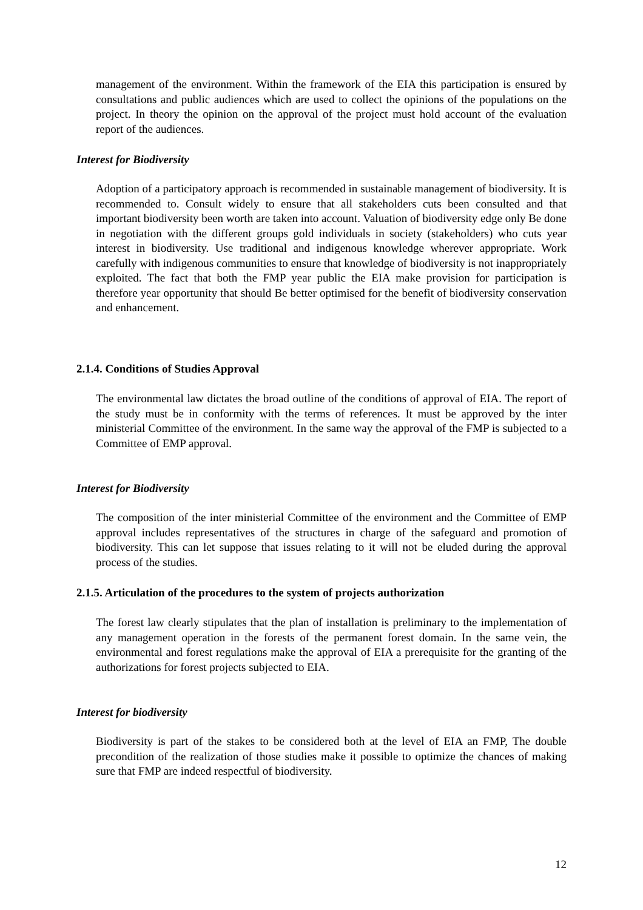management of the environment. Within the framework of the EIA this participation is ensured by consultations and public audiences which are used to collect the opinions of the populations on the project. In theory the opinion on the approval of the project must hold account of the evaluation report of the audiences.
Interest for Biodiversity
Adoption of a participatory approach is recommended in sustainable management of biodiversity. It is recommended to. Consult widely to ensure that all stakeholders cuts been consulted and that important biodiversity been worth are taken into account. Valuation of biodiversity edge only Be done in negotiation with the different groups gold individuals in society (stakeholders) who cuts year interest in biodiversity. Use traditional and indigenous knowledge wherever appropriate. Work carefully with indigenous communities to ensure that knowledge of biodiversity is not inappropriately exploited. The fact that both the FMP year public the EIA make provision for participation is therefore year opportunity that should Be better optimised for the benefit of biodiversity conservation and enhancement.
2.1.4. Conditions of Studies Approval
The environmental law dictates the broad outline of the conditions of approval of EIA. The report of the study must be in conformity with the terms of references. It must be approved by the inter ministerial Committee of the environment. In the same way the approval of the FMP is subjected to a Committee of EMP approval.
Interest for Biodiversity
The composition of the inter ministerial Committee of the environment and the Committee of EMP approval includes representatives of the structures in charge of the safeguard and promotion of biodiversity. This can let suppose that issues relating to it will not be eluded during the approval process of the studies.
2.1.5. Articulation of the procedures to the system of projects authorization
The forest law clearly stipulates that the plan of installation is preliminary to the implementation of any management operation in the forests of the permanent forest domain. In the same vein, the environmental and forest regulations make the approval of EIA a prerequisite for the granting of the authorizations for forest projects subjected to EIA.
Interest for biodiversity
Biodiversity is part of the stakes to be considered both at the level of EIA an FMP, The double precondition of the realization of those studies make it possible to optimize the chances of making sure that FMP are indeed respectful of biodiversity.
12